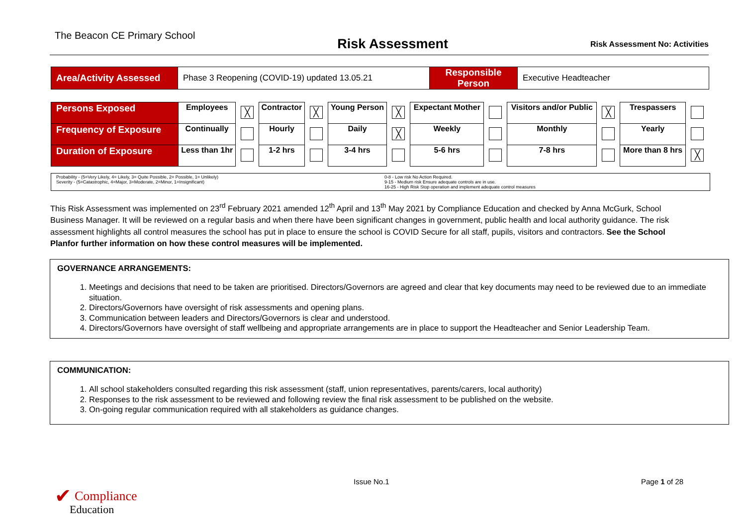The Beacon CE Primary School Risk Assessment Risk Assessment No: Activities
| Area/Activity Assessed | Phase 3 Reopening (COVID-19) updated 13.05.21 | Responsible Person | Executive Headteacher |
| Persons Exposed | Employees | ╳ | Contractor | ╳ | Young Person | ╳ | Expectant Mother | | Visitors and/or Public | ╳ | Trespassers | |
| Frequency of Exposure | Continually | | Hourly | | Daily | ╳ | Weekly | | Monthly | | Yearly | |
| Duration of Exposure | Less than 1hr | | 1-2 hrs | | 3-4 hrs | | 5-6 hrs | | 7-8 hrs | | More than 8 hrs | ╳ |
Probability - (5=Very Likely, 4= Likely, 3= Quite Possible, 2= Possible, 1= Unlikely)
Severity - (5=Catastrophic, 4=Major, 3=Moderate, 2=Minor, 1=Insignificant)
0-8 - Low risk No Action Required.
9-15 - Medium risk Ensure adequate controls are in use.
16-25 - High Risk Stop operation and implement adequate control measures
This Risk Assessment was implemented on 23<sup>rd</sup> February 2021 amended 12<sup>th</sup> April and 13<sup>th</sup> May 2021 by Compliance Education and checked by Anna McGurk, School Business Manager. It will be reviewed on a regular basis and when there have been significant changes in government, public health and local authority guidance. The risk assessment highlights all control measures the school has put in place to ensure the school is COVID Secure for all staff, pupils, visitors and contractors. See the School Planfor further information on how these control measures will be implemented.
GOVERNANCE ARRANGEMENTS:
1. Meetings and decisions that need to be taken are prioritised. Directors/Governors are agreed and clear that key documents may need to be reviewed due to an immediate situation.
2. Directors/Governors have oversight of risk assessments and opening plans.
3. Communication between leaders and Directors/Governors is clear and understood.
4. Directors/Governors have oversight of staff wellbeing and appropriate arrangements are in place to support the Headteacher and Senior Leadership Team.
COMMUNICATION:
1. All school stakeholders consulted regarding this risk assessment (staff, union representatives, parents/carers, local authority)
2. Responses to the risk assessment to be reviewed and following review the final risk assessment to be published on the website.
3. On-going regular communication required with all stakeholders as guidance changes.
✔ Compliance
Education
Issue No.1 Page 1 of 28